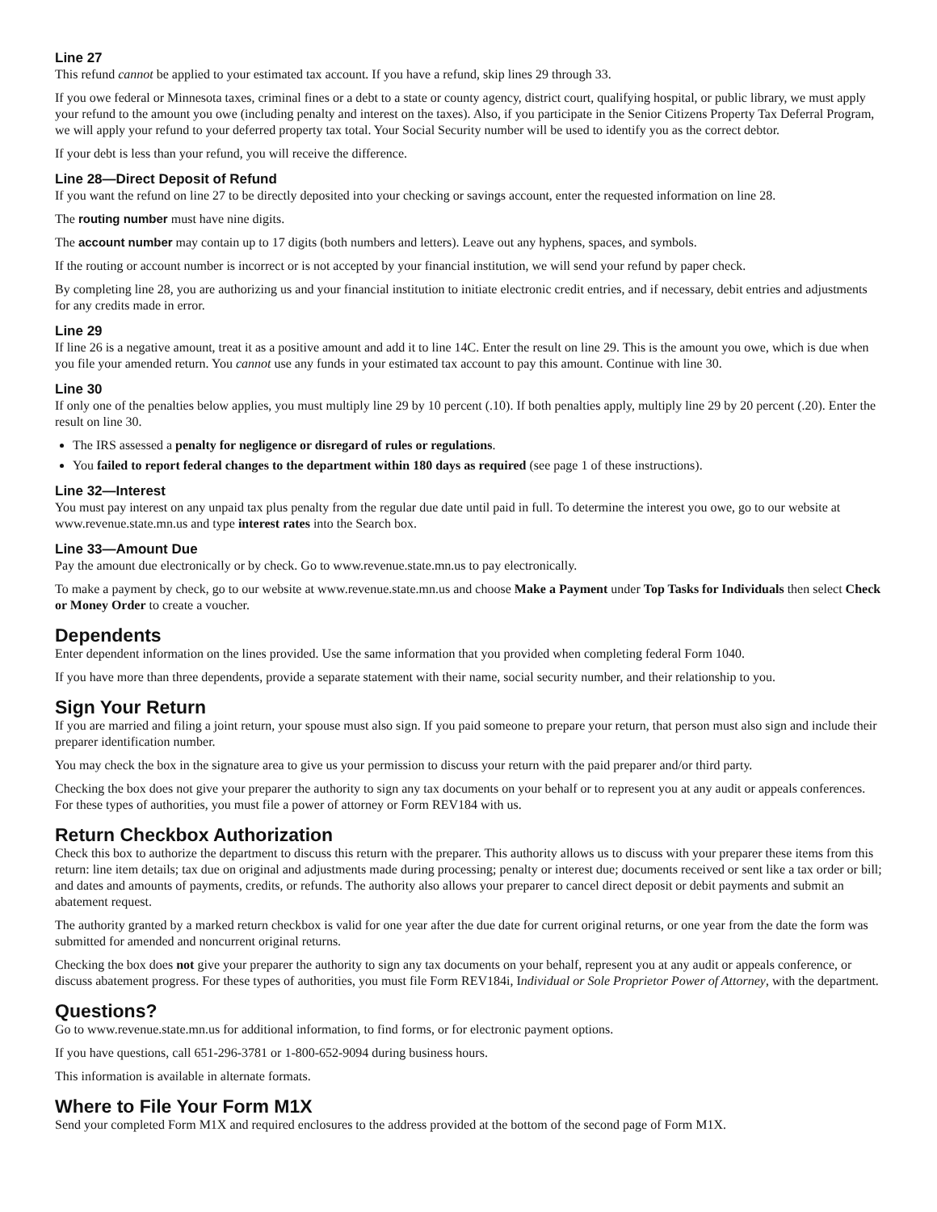Line 27
This refund cannot be applied to your estimated tax account. If you have a refund, skip lines 29 through 33.
If you owe federal or Minnesota taxes, criminal fines or a debt to a state or county agency, district court, qualifying hospital, or public library, we must apply your refund to the amount you owe (including penalty and interest on the taxes). Also, if you participate in the Senior Citizens Property Tax Deferral Program, we will apply your refund to your deferred property tax total. Your Social Security number will be used to identify you as the correct debtor.
If your debt is less than your refund, you will receive the difference.
Line 28—Direct Deposit of Refund
If you want the refund on line 27 to be directly deposited into your checking or savings account, enter the requested information on line 28.
The routing number must have nine digits.
The account number may contain up to 17 digits (both numbers and letters). Leave out any hyphens, spaces, and symbols.
If the routing or account number is incorrect or is not accepted by your financial institution, we will send your refund by paper check.
By completing line 28, you are authorizing us and your financial institution to initiate electronic credit entries, and if necessary, debit entries and adjustments for any credits made in error.
Line 29
If line 26 is a negative amount, treat it as a positive amount and add it to line 14C. Enter the result on line 29. This is the amount you owe, which is due when you file your amended return. You cannot use any funds in your estimated tax account to pay this amount. Continue with line 30.
Line 30
If only one of the penalties below applies, you must multiply line 29 by 10 percent (.10). If both penalties apply, multiply line 29 by 20 percent (.20). Enter the result on line 30.
The IRS assessed a penalty for negligence or disregard of rules or regulations.
You failed to report federal changes to the department within 180 days as required (see page 1 of these instructions).
Line 32—Interest
You must pay interest on any unpaid tax plus penalty from the regular due date until paid in full. To determine the interest you owe, go to our website at www.revenue.state.mn.us and type interest rates into the Search box.
Line 33—Amount Due
Pay the amount due electronically or by check. Go to www.revenue.state.mn.us to pay electronically.
To make a payment by check, go to our website at www.revenue.state.mn.us and choose Make a Payment under Top Tasks for Individuals then select Check or Money Order to create a voucher.
Dependents
Enter dependent information on the lines provided. Use the same information that you provided when completing federal Form 1040.
If you have more than three dependents, provide a separate statement with their name, social security number, and their relationship to you.
Sign Your Return
If you are married and filing a joint return, your spouse must also sign. If you paid someone to prepare your return, that person must also sign and include their preparer identification number.
You may check the box in the signature area to give us your permission to discuss your return with the paid preparer and/or third party.
Checking the box does not give your preparer the authority to sign any tax documents on your behalf or to represent you at any audit or appeals conferences. For these types of authorities, you must file a power of attorney or Form REV184 with us.
Return Checkbox Authorization
Check this box to authorize the department to discuss this return with the preparer. This authority allows us to discuss with your preparer these items from this return: line item details; tax due on original and adjustments made during processing; penalty or interest due; documents received or sent like a tax order or bill; and dates and amounts of payments, credits, or refunds. The authority also allows your preparer to cancel direct deposit or debit payments and submit an abatement request.
The authority granted by a marked return checkbox is valid for one year after the due date for current original returns, or one year from the date the form was submitted for amended and noncurrent original returns.
Checking the box does not give your preparer the authority to sign any tax documents on your behalf, represent you at any audit or appeals conference, or discuss abatement progress. For these types of authorities, you must file Form REV184i, Individual or Sole Proprietor Power of Attorney, with the department.
Questions?
Go to www.revenue.state.mn.us for additional information, to find forms, or for electronic payment options.
If you have questions, call 651-296-3781 or 1-800-652-9094 during business hours.
This information is available in alternate formats.
Where to File Your Form M1X
Send your completed Form M1X and required enclosures to the address provided at the bottom of the second page of Form M1X.